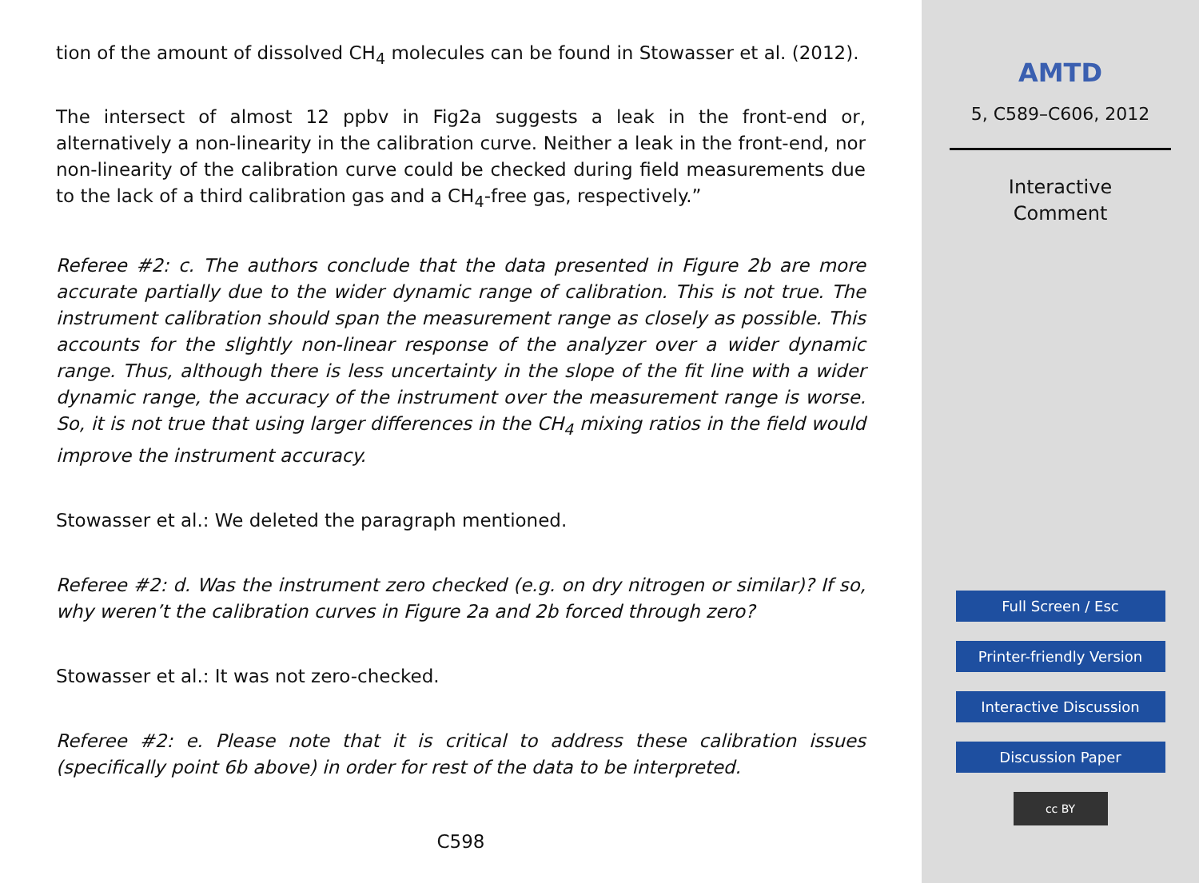tion of the amount of dissolved CH<sub>4</sub> molecules can be found in Stowasser et al. (2012).
The intersect of almost 12 ppbv in Fig2a suggests a leak in the front-end or, alternatively a non-linearity in the calibration curve. Neither a leak in the front-end, nor non-linearity of the calibration curve could be checked during field measurements due to the lack of a third calibration gas and a CH<sub>4</sub>-free gas, respectively.”
Referee #2: c. The authors conclude that the data presented in Figure 2b are more accurate partially due to the wider dynamic range of calibration. This is not true. The instrument calibration should span the measurement range as closely as possible. This accounts for the slightly non-linear response of the analyzer over a wider dynamic range. Thus, although there is less uncertainty in the slope of the fit line with a wider dynamic range, the accuracy of the instrument over the measurement range is worse. So, it is not true that using larger differences in the CH<sub>4</sub> mixing ratios in the field would improve the instrument accuracy.
Stowasser et al.: We deleted the paragraph mentioned.
Referee #2: d. Was the instrument zero checked (e.g. on dry nitrogen or similar)? If so, why weren’t the calibration curves in Figure 2a and 2b forced through zero?
Stowasser et al.: It was not zero-checked.
Referee #2: e. Please note that it is critical to address these calibration issues (specifically point 6b above) in order for rest of the data to be interpreted.
C598
AMTD
5, C589–C606, 2012
Interactive
Comment
Full Screen / Esc
Printer-friendly Version
Interactive Discussion
Discussion Paper
cc BY